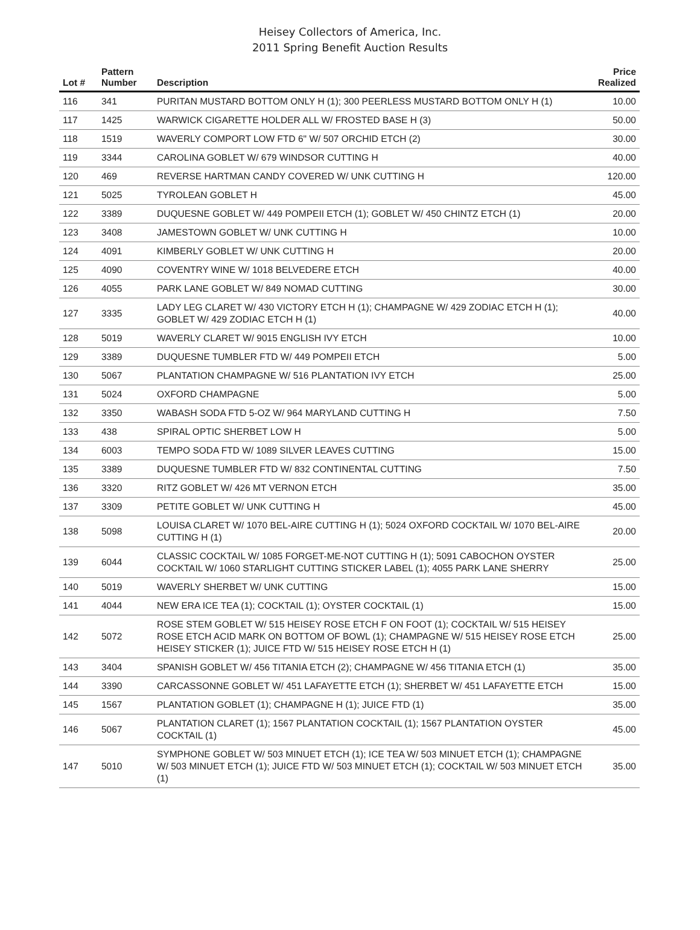Heisey Collectors of America, Inc.
2011 Spring Benefit Auction Results
| Lot # | Pattern Number | Description | Price Realized |
| --- | --- | --- | --- |
| 116 | 341 | PURITAN MUSTARD BOTTOM ONLY H (1); 300 PEERLESS MUSTARD BOTTOM ONLY H (1) | 10.00 |
| 117 | 1425 | WARWICK CIGARETTE HOLDER ALL W/ FROSTED BASE H (3) | 50.00 |
| 118 | 1519 | WAVERLY COMPORT LOW FTD 6" W/ 507 ORCHID ETCH (2) | 30.00 |
| 119 | 3344 | CAROLINA GOBLET W/ 679 WINDSOR CUTTING H | 40.00 |
| 120 | 469 | REVERSE HARTMAN CANDY COVERED W/ UNK CUTTING H | 120.00 |
| 121 | 5025 | TYROLEAN GOBLET H | 45.00 |
| 122 | 3389 | DUQUESNE GOBLET W/ 449 POMPEII ETCH (1); GOBLET W/ 450 CHINTZ ETCH (1) | 20.00 |
| 123 | 3408 | JAMESTOWN GOBLET W/ UNK CUTTING H | 10.00 |
| 124 | 4091 | KIMBERLY GOBLET W/ UNK CUTTING H | 20.00 |
| 125 | 4090 | COVENTRY WINE W/ 1018 BELVEDERE ETCH | 40.00 |
| 126 | 4055 | PARK LANE GOBLET W/ 849 NOMAD CUTTING | 30.00 |
| 127 | 3335 | LADY LEG CLARET W/ 430 VICTORY ETCH H (1); CHAMPAGNE W/ 429 ZODIAC ETCH H (1); GOBLET W/ 429 ZODIAC ETCH H (1) | 40.00 |
| 128 | 5019 | WAVERLY CLARET W/ 9015 ENGLISH IVY ETCH | 10.00 |
| 129 | 3389 | DUQUESNE TUMBLER FTD W/ 449 POMPEII ETCH | 5.00 |
| 130 | 5067 | PLANTATION CHAMPAGNE W/ 516 PLANTATION IVY ETCH | 25.00 |
| 131 | 5024 | OXFORD CHAMPAGNE | 5.00 |
| 132 | 3350 | WABASH SODA FTD 5-OZ W/ 964 MARYLAND CUTTING H | 7.50 |
| 133 | 438 | SPIRAL OPTIC SHERBET LOW H | 5.00 |
| 134 | 6003 | TEMPO SODA FTD W/ 1089 SILVER LEAVES CUTTING | 15.00 |
| 135 | 3389 | DUQUESNE TUMBLER FTD W/ 832 CONTINENTAL CUTTING | 7.50 |
| 136 | 3320 | RITZ GOBLET W/ 426 MT VERNON ETCH | 35.00 |
| 137 | 3309 | PETITE GOBLET W/ UNK CUTTING H | 45.00 |
| 138 | 5098 | LOUISA CLARET W/ 1070 BEL-AIRE CUTTING H (1); 5024 OXFORD COCKTAIL W/ 1070 BEL-AIRE CUTTING H (1) | 20.00 |
| 139 | 6044 | CLASSIC COCKTAIL W/ 1085 FORGET-ME-NOT CUTTING H (1); 5091 CABOCHON OYSTER COCKTAIL W/ 1060 STARLIGHT CUTTING STICKER LABEL (1); 4055 PARK LANE SHERRY | 25.00 |
| 140 | 5019 | WAVERLY SHERBET W/ UNK CUTTING | 15.00 |
| 141 | 4044 | NEW ERA ICE TEA (1); COCKTAIL (1); OYSTER COCKTAIL (1) | 15.00 |
| 142 | 5072 | ROSE STEM GOBLET W/ 515 HEISEY ROSE ETCH F ON FOOT (1); COCKTAIL W/ 515 HEISEY ROSE ETCH ACID MARK ON BOTTOM OF BOWL (1); CHAMPAGNE W/ 515 HEISEY ROSE ETCH HEISEY STICKER (1); JUICE FTD W/ 515 HEISEY ROSE ETCH H (1) | 25.00 |
| 143 | 3404 | SPANISH GOBLET W/ 456 TITANIA ETCH (2); CHAMPAGNE W/ 456 TITANIA ETCH (1) | 35.00 |
| 144 | 3390 | CARCASSONNE GOBLET W/ 451 LAFAYETTE ETCH (1); SHERBET W/ 451 LAFAYETTE ETCH | 15.00 |
| 145 | 1567 | PLANTATION GOBLET (1); CHAMPAGNE H (1); JUICE FTD (1) | 35.00 |
| 146 | 5067 | PLANTATION CLARET (1); 1567 PLANTATION COCKTAIL (1); 1567 PLANTATION OYSTER COCKTAIL (1) | 45.00 |
| 147 | 5010 | SYMPHONE GOBLET W/ 503 MINUET ETCH (1); ICE TEA W/ 503 MINUET ETCH (1); CHAMPAGNE W/ 503 MINUET ETCH (1); JUICE FTD W/ 503 MINUET ETCH (1); COCKTAIL W/ 503 MINUET ETCH (1) | 35.00 |